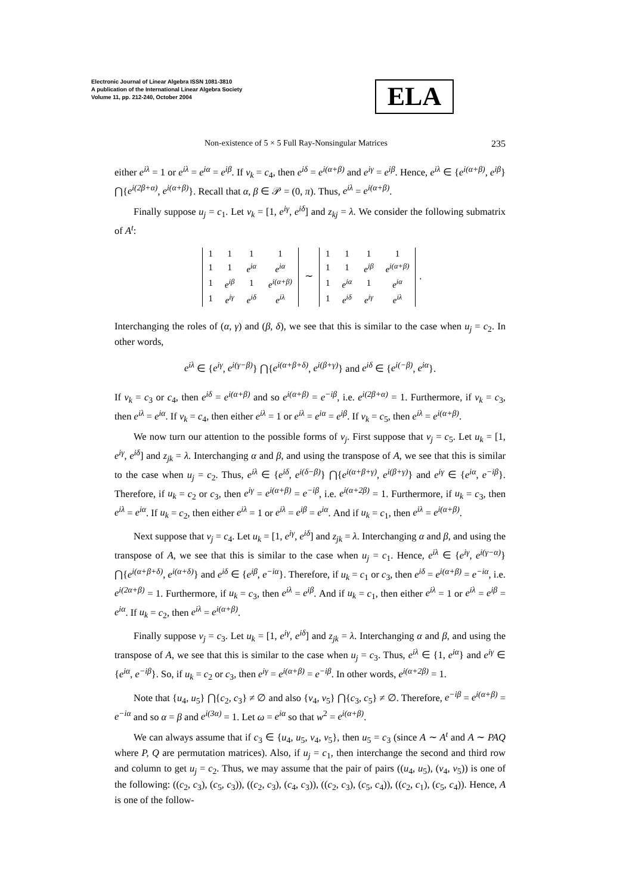Electronic Journal of Linear Algebra ISSN 1081-3810
A publication of the International Linear Algebra Society
Volume 11, pp. 212-240, October 2004
ELA
Non-existence of 5 × 5 Full Ray-Nonsingular Matrices 235
either e<sup>iλ</sup> = 1 or e<sup>iλ</sup> = e<sup>iα</sup> = e<sup>iβ</sup>. If v<sub>k</sub> = c<sub>4</sub>, then e<sup>iδ</sup> = e<sup>i(α+β)</sup> and e<sup>iγ</sup> = e<sup>iβ</sup>. Hence, e<sup>iλ</sup> ∈ {e<sup>i(α+β)</sup>, e<sup>iβ</sup>} ⋂{e<sup>i(2β+α)</sup>, e<sup>i(α+β)</sup>}. Recall that α, β ∈ 𝒫 = (0, π). Thus, e<sup>iλ</sup> = e<sup>i(α+β)</sup>.
Finally suppose u<sub>j</sub> = c<sub>1</sub>. Let v<sub>k</sub> = [1, e<sup>iγ</sup>, e<sup>iδ</sup>] and z<sub>kj</sub> = λ. We consider the following submatrix of A<sup>t</sup>:
| 1 | 1 | 1 | 1 |
| 1 | 1 | e<sup>iα</sup> | e<sup>iα</sup> |
| 1 | e<sup>iβ</sup> | 1 | e<sup>i(α+β)</sup> |
| 1 | e<sup>iγ</sup> | e<sup>iδ</sup> | e<sup>iλ</sup> |
∼
| 1 | 1 | 1 | 1 |
| 1 | 1 | e<sup>iβ</sup> | e<sup>i(α+β)</sup> |
| 1 | e<sup>iα</sup> | 1 | e<sup>iα</sup> |
| 1 | e<sup>iδ</sup> | e<sup>iγ</sup> | e<sup>iλ</sup> |
.
Interchanging the roles of (α, γ) and (β, δ), we see that this is similar to the case when u<sub>j</sub> = c<sub>2</sub>. In other words,
e<sup>iλ</sup> ∈ {e<sup>iγ</sup>, e<sup>i(γ−β)</sup>} ⋂{e<sup>i(α+β+δ)</sup>, e<sup>i(β+γ)</sup>} and e<sup>iδ</sup> ∈ {e<sup>i(−β)</sup>, e<sup>iα</sup>}.
If v<sub>k</sub> = c<sub>3</sub> or c<sub>4</sub>, then e<sup>iδ</sup> = e<sup>i(α+β)</sup> and so e<sup>i(α+β)</sup> = e<sup>−iβ</sup>, i.e. e<sup>i(2β+α)</sup> = 1. Furthermore, if v<sub>k</sub> = c<sub>3</sub>, then e<sup>iλ</sup> = e<sup>iα</sup>. If v<sub>k</sub> = c<sub>4</sub>, then either e<sup>iλ</sup> = 1 or e<sup>iλ</sup> = e<sup>iα</sup> = e<sup>iβ</sup>. If v<sub>k</sub> = c<sub>5</sub>, then e<sup>iλ</sup> = e<sup>i(α+β)</sup>.
We now turn our attention to the possible forms of v<sub>j</sub>. First suppose that v<sub>j</sub> = c<sub>5</sub>. Let u<sub>k</sub> = [1, e<sup>iγ</sup>, e<sup>iδ</sup>] and z<sub>jk</sub> = λ. Interchanging α and β, and using the transpose of A, we see that this is similar to the case when u<sub>j</sub> = c<sub>2</sub>. Thus, e<sup>iλ</sup> ∈ {e<sup>iδ</sup>, e<sup>i(δ−β)</sup>} ⋂{e<sup>i(α+β+γ)</sup>, e<sup>i(β+γ)</sup>} and e<sup>iγ</sup> ∈ {e<sup>iα</sup>, e<sup>−iβ</sup>}. Therefore, if u<sub>k</sub> = c<sub>2</sub> or c<sub>3</sub>, then e<sup>iγ</sup> = e<sup>i(α+β)</sup> = e<sup>−iβ</sup>, i.e. e<sup>i(α+2β)</sup> = 1. Furthermore, if u<sub>k</sub> = c<sub>3</sub>, then e<sup>iλ</sup> = e<sup>iα</sup>. If u<sub>k</sub> = c<sub>2</sub>, then either e<sup>iλ</sup> = 1 or e<sup>iλ</sup> = e<sup>iβ</sup> = e<sup>iα</sup>. And if u<sub>k</sub> = c<sub>1</sub>, then e<sup>iλ</sup> = e<sup>i(α+β)</sup>.
Next suppose that v<sub>j</sub> = c<sub>4</sub>. Let u<sub>k</sub> = [1, e<sup>iγ</sup>, e<sup>iδ</sup>] and z<sub>jk</sub> = λ. Interchanging α and β, and using the transpose of A, we see that this is similar to the case when u<sub>j</sub> = c<sub>1</sub>. Hence, e<sup>iλ</sup> ∈ {e<sup>iγ</sup>, e<sup>i(γ−α)</sup>} ⋂{e<sup>i(α+β+δ)</sup>, e<sup>i(α+δ)</sup>} and e<sup>iδ</sup> ∈ {e<sup>iβ</sup>, e<sup>−iα</sup>}. Therefore, if u<sub>k</sub> = c<sub>1</sub> or c<sub>3</sub>, then e<sup>iδ</sup> = e<sup>i(α+β)</sup> = e<sup>−iα</sup>, i.e. e<sup>i(2α+β)</sup> = 1. Furthermore, if u<sub>k</sub> = c<sub>3</sub>, then e<sup>iλ</sup> = e<sup>iβ</sup>. And if u<sub>k</sub> = c<sub>1</sub>, then either e<sup>iλ</sup> = 1 or e<sup>iλ</sup> = e<sup>iβ</sup> = e<sup>iα</sup>. If u<sub>k</sub> = c<sub>2</sub>, then e<sup>iλ</sup> = e<sup>i(α+β)</sup>.
Finally suppose v<sub>j</sub> = c<sub>3</sub>. Let u<sub>k</sub> = [1, e<sup>iγ</sup>, e<sup>iδ</sup>] and z<sub>jk</sub> = λ. Interchanging α and β, and using the transpose of A, we see that this is similar to the case when u<sub>j</sub> = c<sub>3</sub>. Thus, e<sup>iλ</sup> ∈ {1, e<sup>iα</sup>} and e<sup>iγ</sup> ∈ {e<sup>iα</sup>, e<sup>−iβ</sup>}. So, if u<sub>k</sub> = c<sub>2</sub> or c<sub>3</sub>, then e<sup>iγ</sup> = e<sup>i(α+β)</sup> = e<sup>−iβ</sup>. In other words, e<sup>i(α+2β)</sup> = 1.
Note that {u<sub>4</sub>, u<sub>5</sub>} ⋂{c<sub>2</sub>, c<sub>3</sub>} ≠ ∅ and also {v<sub>4</sub>, v<sub>5</sub>} ⋂{c<sub>3</sub>, c<sub>5</sub>} ≠ ∅. Therefore, e<sup>−iβ</sup> = e<sup>i(α+β)</sup> = e<sup>−iα</sup> and so α = β and e<sup>i(3α)</sup> = 1. Let ω = e<sup>iα</sup> so that w<sup>2</sup> = e<sup>i(α+β)</sup>.
We can always assume that if c<sub>3</sub> ∈ {u<sub>4</sub>, u<sub>5</sub>, v<sub>4</sub>, v<sub>5</sub>}, then u<sub>5</sub> = c<sub>3</sub> (since A ∼ A<sup>t</sup> and A ∼ PAQ where P, Q are permutation matrices). Also, if u<sub>j</sub> = c<sub>1</sub>, then interchange the second and third row and column to get u<sub>j</sub> = c<sub>2</sub>. Thus, we may assume that the pair of pairs ((u<sub>4</sub>, u<sub>5</sub>), (v<sub>4</sub>, v<sub>5</sub>)) is one of the following: ((c<sub>2</sub>, c<sub>3</sub>), (c<sub>5</sub>, c<sub>3</sub>)), ((c<sub>2</sub>, c<sub>3</sub>), (c<sub>4</sub>, c<sub>3</sub>)), ((c<sub>2</sub>, c<sub>3</sub>), (c<sub>5</sub>, c<sub>4</sub>)), ((c<sub>2</sub>, c<sub>1</sub>), (c<sub>5</sub>, c<sub>4</sub>)). Hence, A is one of the follow-